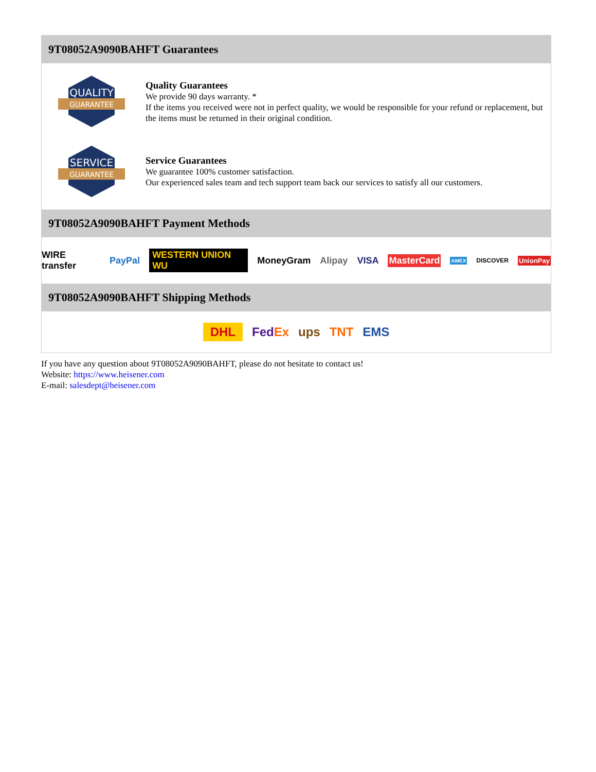9T08052A9090BAHFT Guarantees
QUALITY
GUARANTEE
Quality Guarantees
We provide 90 days warranty. *
If the items you received were not in perfect quality, we would be responsible for your refund or replacement, but the items must be returned in their original condition.
SERVICE
GUARANTEE
Service Guarantees
We guarantee 100% customer satisfaction.
Our experienced sales team and tech support team back our services to satisfy all our customers.
9T08052A9090BAHFT Payment Methods
WIRE transfer PayPal WESTERN UNION WU MoneyGram Alipay VISA MasterCard AMEX DISCOVER UnionPay
9T08052A9090BAHFT Shipping Methods
DHL FedEx ups TNT EMS
If you have any question about 9T08052A9090BAHFT, please do not hesitate to contact us!
Website: https://www.heisener.com
E-mail: salesdept@heisener.com